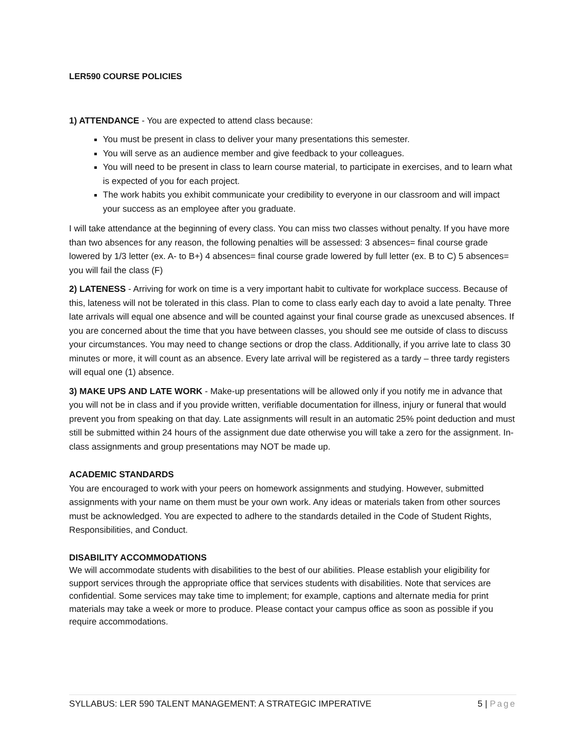LER590 COURSE POLICIES
1) ATTENDANCE - You are expected to attend class because:
You must be present in class to deliver your many presentations this semester.
You will serve as an audience member and give feedback to your colleagues.
You will need to be present in class to learn course material, to participate in exercises, and to learn what is expected of you for each project.
The work habits you exhibit communicate your credibility to everyone in our classroom and will impact your success as an employee after you graduate.
I will take attendance at the beginning of every class. You can miss two classes without penalty. If you have more than two absences for any reason, the following penalties will be assessed: 3 absences= final course grade lowered by 1/3 letter (ex. A- to B+) 4 absences= final course grade lowered by full letter (ex. B to C) 5 absences= you will fail the class (F)
2) LATENESS - Arriving for work on time is a very important habit to cultivate for workplace success. Because of this, lateness will not be tolerated in this class. Plan to come to class early each day to avoid a late penalty. Three late arrivals will equal one absence and will be counted against your final course grade as unexcused absences. If you are concerned about the time that you have between classes, you should see me outside of class to discuss your circumstances. You may need to change sections or drop the class. Additionally, if you arrive late to class 30 minutes or more, it will count as an absence. Every late arrival will be registered as a tardy – three tardy registers will equal one (1) absence.
3) MAKE UPS AND LATE WORK - Make-up presentations will be allowed only if you notify me in advance that you will not be in class and if you provide written, verifiable documentation for illness, injury or funeral that would prevent you from speaking on that day. Late assignments will result in an automatic 25% point deduction and must still be submitted within 24 hours of the assignment due date otherwise you will take a zero for the assignment. In-class assignments and group presentations may NOT be made up.
ACADEMIC STANDARDS
You are encouraged to work with your peers on homework assignments and studying. However, submitted assignments with your name on them must be your own work. Any ideas or materials taken from other sources must be acknowledged. You are expected to adhere to the standards detailed in the Code of Student Rights, Responsibilities, and Conduct.
DISABILITY ACCOMMODATIONS
We will accommodate students with disabilities to the best of our abilities. Please establish your eligibility for support services through the appropriate office that services students with disabilities. Note that services are confidential. Some services may take time to implement; for example, captions and alternate media for print materials may take a week or more to produce. Please contact your campus office as soon as possible if you require accommodations.
SYLLABUS: LER 590 TALENT MANAGEMENT: A STRATEGIC IMPERATIVE 5 | Page